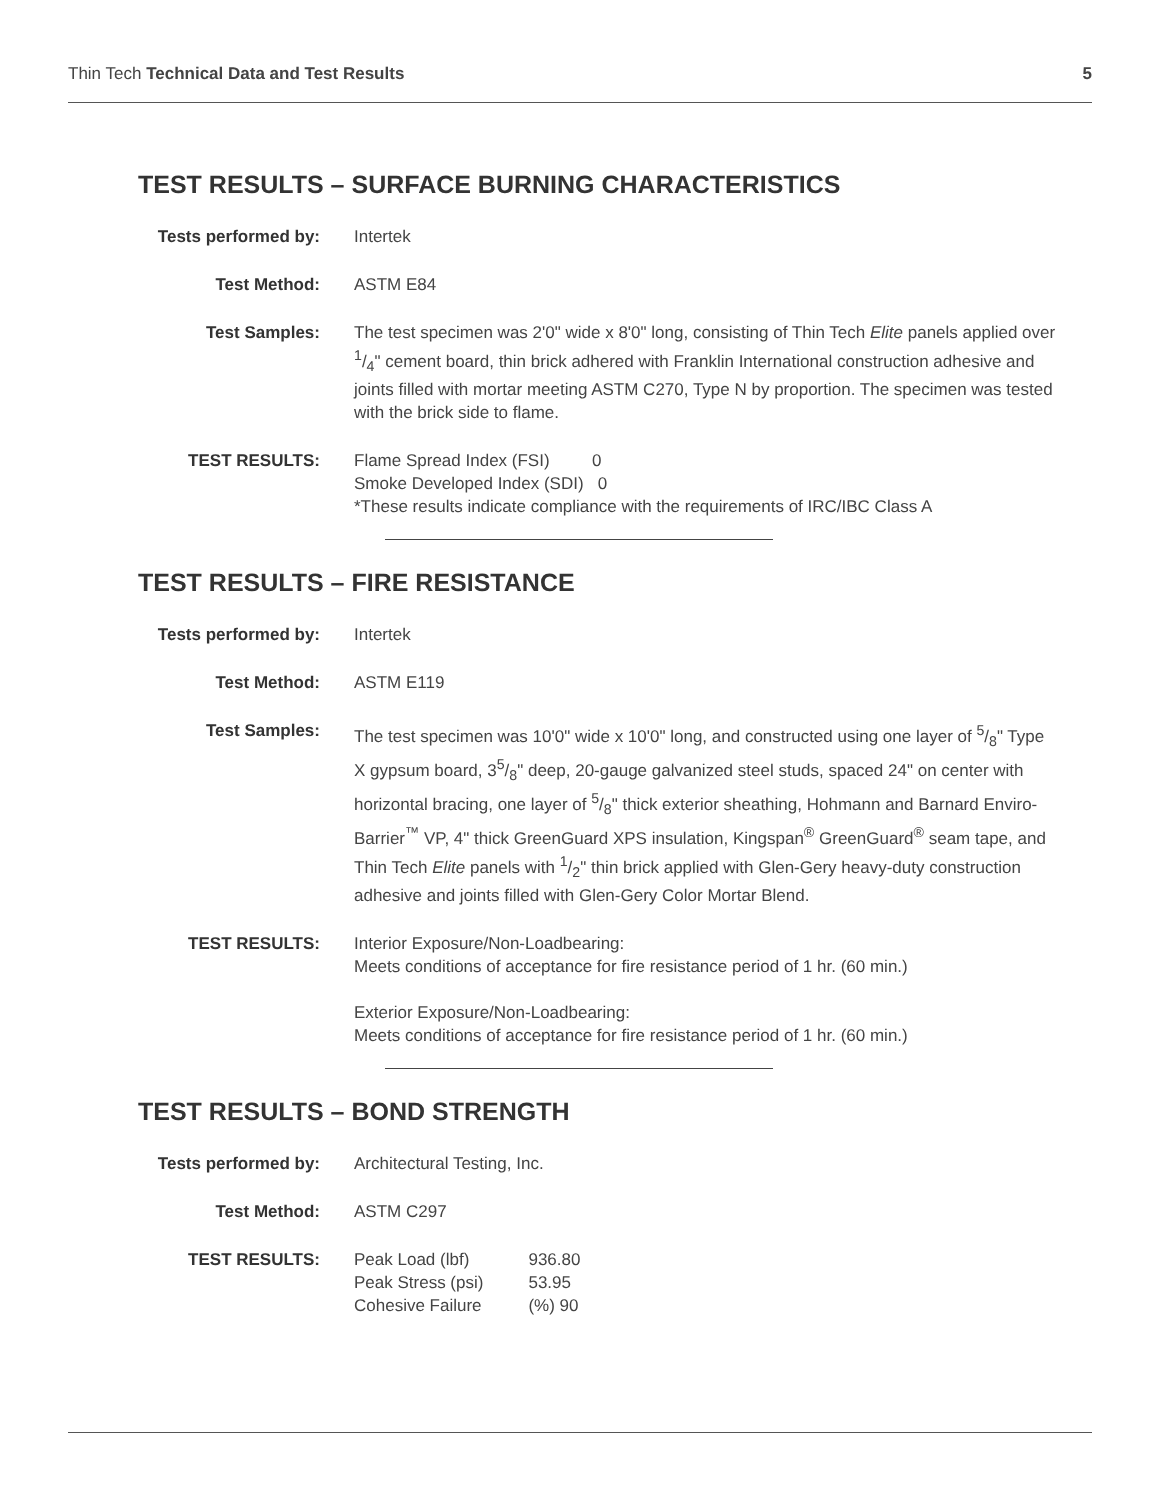Thin Tech Technical Data and Test Results 5
TEST RESULTS – SURFACE BURNING CHARACTERISTICS
| Tests performed by: | Intertek |
| Test Method: | ASTM E84 |
| Test Samples: | The test specimen was 2'0" wide x 8'0" long, consisting of Thin Tech Elite panels applied over 1/4" cement board, thin brick adhered with Franklin International construction adhesive and joints filled with mortar meeting ASTM C270, Type N by proportion. The specimen was tested with the brick side to flame. |
| TEST RESULTS: | Flame Spread Index (FSI) 0 Smoke Developed Index (SDI) 0 *These results indicate compliance with the requirements of IRC/IBC Class A |
TEST RESULTS – FIRE RESISTANCE
| Tests performed by: | Intertek |
| Test Method: | ASTM E119 |
| Test Samples: | The test specimen was 10'0" wide x 10'0" long, and constructed using one layer of 5/8" Type X gypsum board, 35/8" deep, 20-gauge galvanized steel studs, spaced 24" on center with horizontal bracing, one layer of 5/8" thick exterior sheathing, Hohmann and Barnard Enviro-Barrier<sup>™</sup> VP, 4" thick GreenGuard XPS insulation, Kingspan<sup>®</sup> GreenGuard<sup>®</sup> seam tape, and Thin Tech Elite panels with 1/2" thin brick applied with Glen-Gery heavy-duty construction adhesive and joints filled with Glen-Gery Color Mortar Blend. |
| TEST RESULTS: | Interior Exposure/Non-Loadbearing: Meets conditions of acceptance for fire resistance period of 1 hr. (60 min.) Exterior Exposure/Non-Loadbearing: Meets conditions of acceptance for fire resistance period of 1 hr. (60 min.) |
TEST RESULTS – BOND STRENGTH
| Tests performed by: | Architectural Testing, Inc. |
| Test Method: | ASTM C297 |
| TEST RESULTS: | / Peak Load (lbf) / 936.80 / / Peak Stress (psi) / 53.95 / / Cohesive Failure / (%) 90 / |